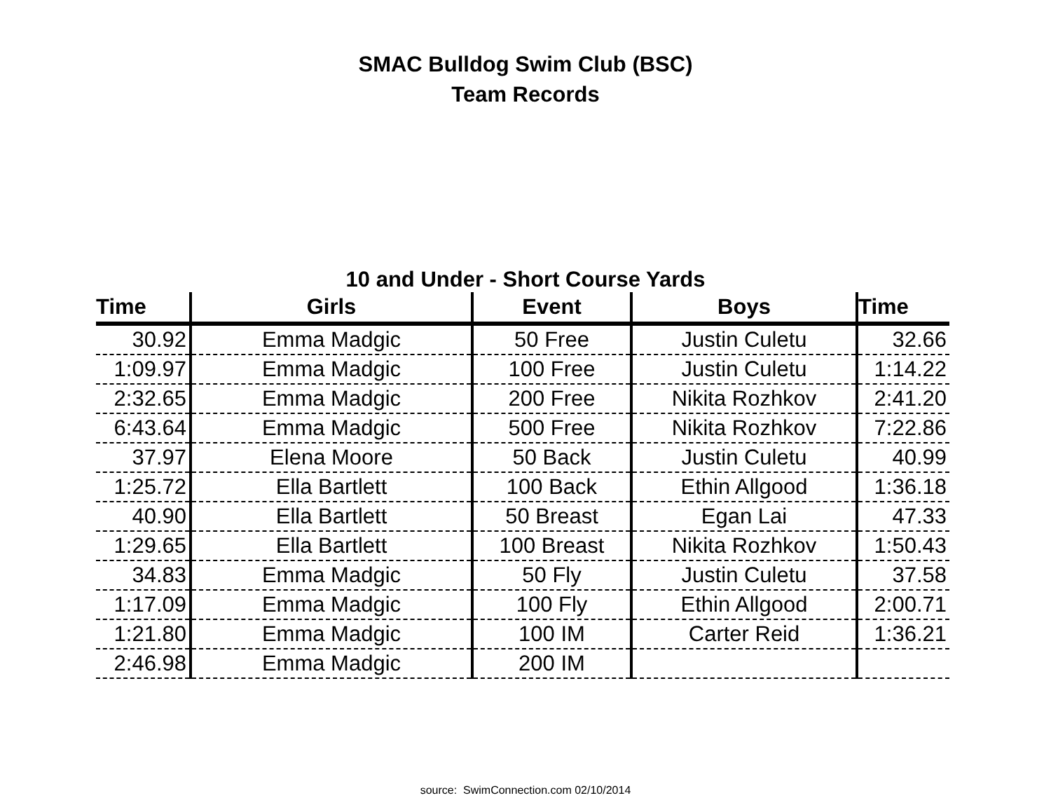SMAC Bulldog Swim Club (BSC)
Team Records
10 and Under - Short Course Yards
| Time | Girls | Event | Boys | Time |
| --- | --- | --- | --- | --- |
| 30.92 | Emma Madgic | 50 Free | Justin Culetu | 32.66 |
| 1:09.97 | Emma Madgic | 100 Free | Justin Culetu | 1:14.22 |
| 2:32.65 | Emma Madgic | 200 Free | Nikita Rozhkov | 2:41.20 |
| 6:43.64 | Emma Madgic | 500 Free | Nikita Rozhkov | 7:22.86 |
| 37.97 | Elena Moore | 50 Back | Justin Culetu | 40.99 |
| 1:25.72 | Ella Bartlett | 100 Back | Ethin Allgood | 1:36.18 |
| 40.90 | Ella Bartlett | 50 Breast | Egan Lai | 47.33 |
| 1:29.65 | Ella Bartlett | 100 Breast | Nikita Rozhkov | 1:50.43 |
| 34.83 | Emma Madgic | 50 Fly | Justin Culetu | 37.58 |
| 1:17.09 | Emma Madgic | 100 Fly | Ethin Allgood | 2:00.71 |
| 1:21.80 | Emma Madgic | 100 IM | Carter Reid | 1:36.21 |
| 2:46.98 | Emma Madgic | 200 IM | | |
source: SwimConnection.com 02/10/2014